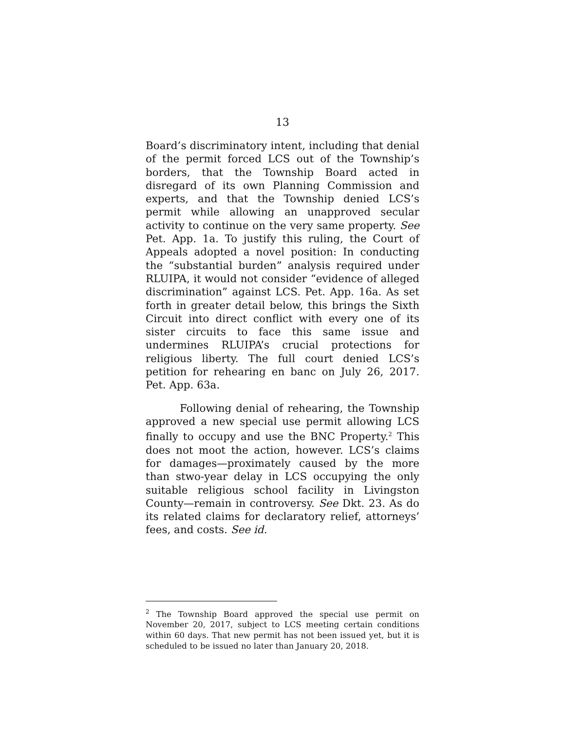13
Board’s discriminatory intent, including that denial of the permit forced LCS out of the Township’s borders, that the Township Board acted in disregard of its own Planning Commission and experts, and that the Township denied LCS’s permit while allowing an unapproved secular activity to continue on the very same property. See Pet. App. 1a. To justify this ruling, the Court of Appeals adopted a novel position: In conducting the “substantial burden” analysis required under RLUIPA, it would not consider “evidence of alleged discrimination” against LCS. Pet. App. 16a. As set forth in greater detail below, this brings the Sixth Circuit into direct conflict with every one of its sister circuits to face this same issue and undermines RLUIPA’s crucial protections for religious liberty. The full court denied LCS’s petition for rehearing en banc on July 26, 2017. Pet. App. 63a.
Following denial of rehearing, the Township approved a new special use permit allowing LCS finally to occupy and use the BNC Property.<sup>2</sup> This does not moot the action, however. LCS’s claims for damages—proximately caused by the more than stwo-year delay in LCS occupying the only suitable religious school facility in Livingston County—remain in controversy. See Dkt. 23. As do its related claims for declaratory relief, attorneys’ fees, and costs. See id.
<sup>2</sup> The Township Board approved the special use permit on November 20, 2017, subject to LCS meeting certain conditions within 60 days. That new permit has not been issued yet, but it is scheduled to be issued no later than January 20, 2018.